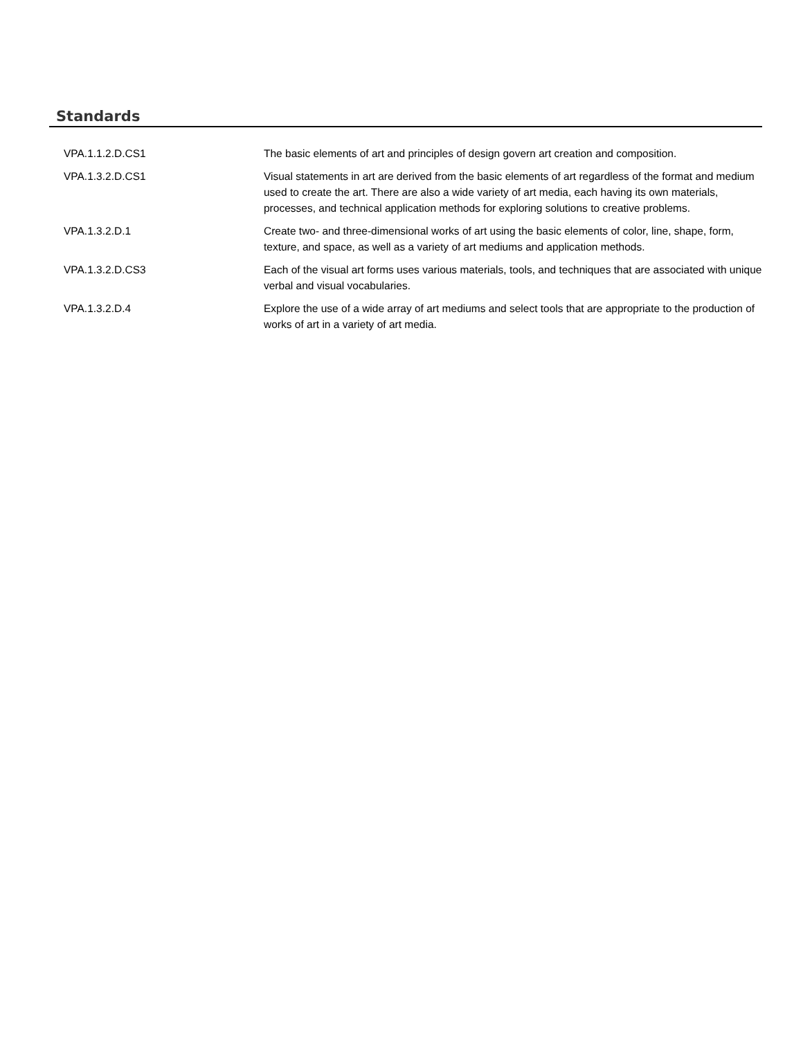Standards
| VPA.1.1.2.D.CS1 | The basic elements of art and principles of design govern art creation and composition. |
| VPA.1.3.2.D.CS1 | Visual statements in art are derived from the basic elements of art regardless of the format and medium used to create the art. There are also a wide variety of art media, each having its own materials, processes, and technical application methods for exploring solutions to creative problems. |
| VPA.1.3.2.D.1 | Create two- and three-dimensional works of art using the basic elements of color, line, shape, form, texture, and space, as well as a variety of art mediums and application methods. |
| VPA.1.3.2.D.CS3 | Each of the visual art forms uses various materials, tools, and techniques that are associated with unique verbal and visual vocabularies. |
| VPA.1.3.2.D.4 | Explore the use of a wide array of art mediums and select tools that are appropriate to the production of works of art in a variety of art media. |